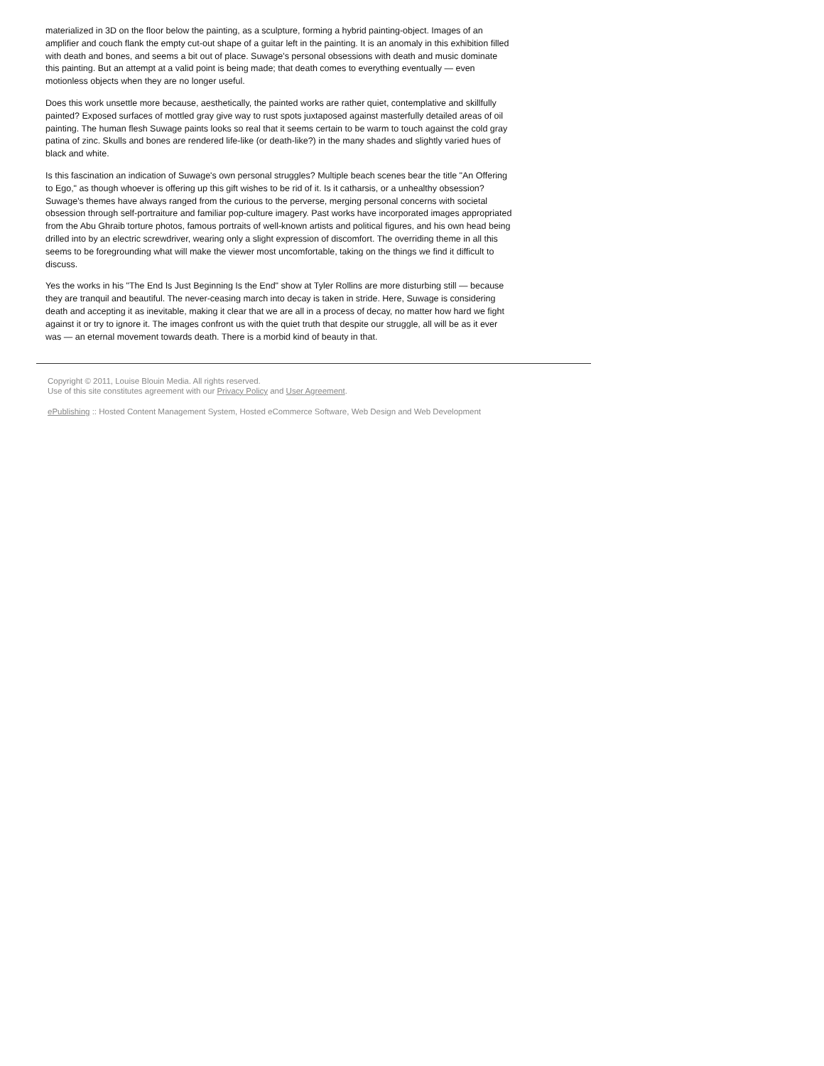materialized in 3D on the floor below the painting, as a sculpture, forming a hybrid painting-object. Images of an amplifier and couch flank the empty cut-out shape of a guitar left in the painting. It is an anomaly in this exhibition filled with death and bones, and seems a bit out of place. Suwage's personal obsessions with death and music dominate this painting. But an attempt at a valid point is being made; that death comes to everything eventually — even motionless objects when they are no longer useful.
Does this work unsettle more because, aesthetically, the painted works are rather quiet, contemplative and skillfully painted? Exposed surfaces of mottled gray give way to rust spots juxtaposed against masterfully detailed areas of oil painting. The human flesh Suwage paints looks so real that it seems certain to be warm to touch against the cold gray patina of zinc. Skulls and bones are rendered life-like (or death-like?) in the many shades and slightly varied hues of black and white.
Is this fascination an indication of Suwage's own personal struggles? Multiple beach scenes bear the title "An Offering to Ego," as though whoever is offering up this gift wishes to be rid of it. Is it catharsis, or a unhealthy obsession? Suwage's themes have always ranged from the curious to the perverse, merging personal concerns with societal obsession through self-portraiture and familiar pop-culture imagery. Past works have incorporated images appropriated from the Abu Ghraib torture photos, famous portraits of well-known artists and political figures, and his own head being drilled into by an electric screwdriver, wearing only a slight expression of discomfort. The overriding theme in all this seems to be foregrounding what will make the viewer most uncomfortable, taking on the things we find it difficult to discuss.
Yes the works in his "The End Is Just Beginning Is the End" show at Tyler Rollins are more disturbing still — because they are tranquil and beautiful. The never-ceasing march into decay is taken in stride. Here, Suwage is considering death and accepting it as inevitable, making it clear that we are all in a process of decay, no matter how hard we fight against it or try to ignore it. The images confront us with the quiet truth that despite our struggle, all will be as it ever was — an eternal movement towards death. There is a morbid kind of beauty in that.
Copyright © 2011, Louise Blouin Media. All rights reserved.
Use of this site constitutes agreement with our Privacy Policy and User Agreement.
ePublishing :: Hosted Content Management System, Hosted eCommerce Software, Web Design and Web Development